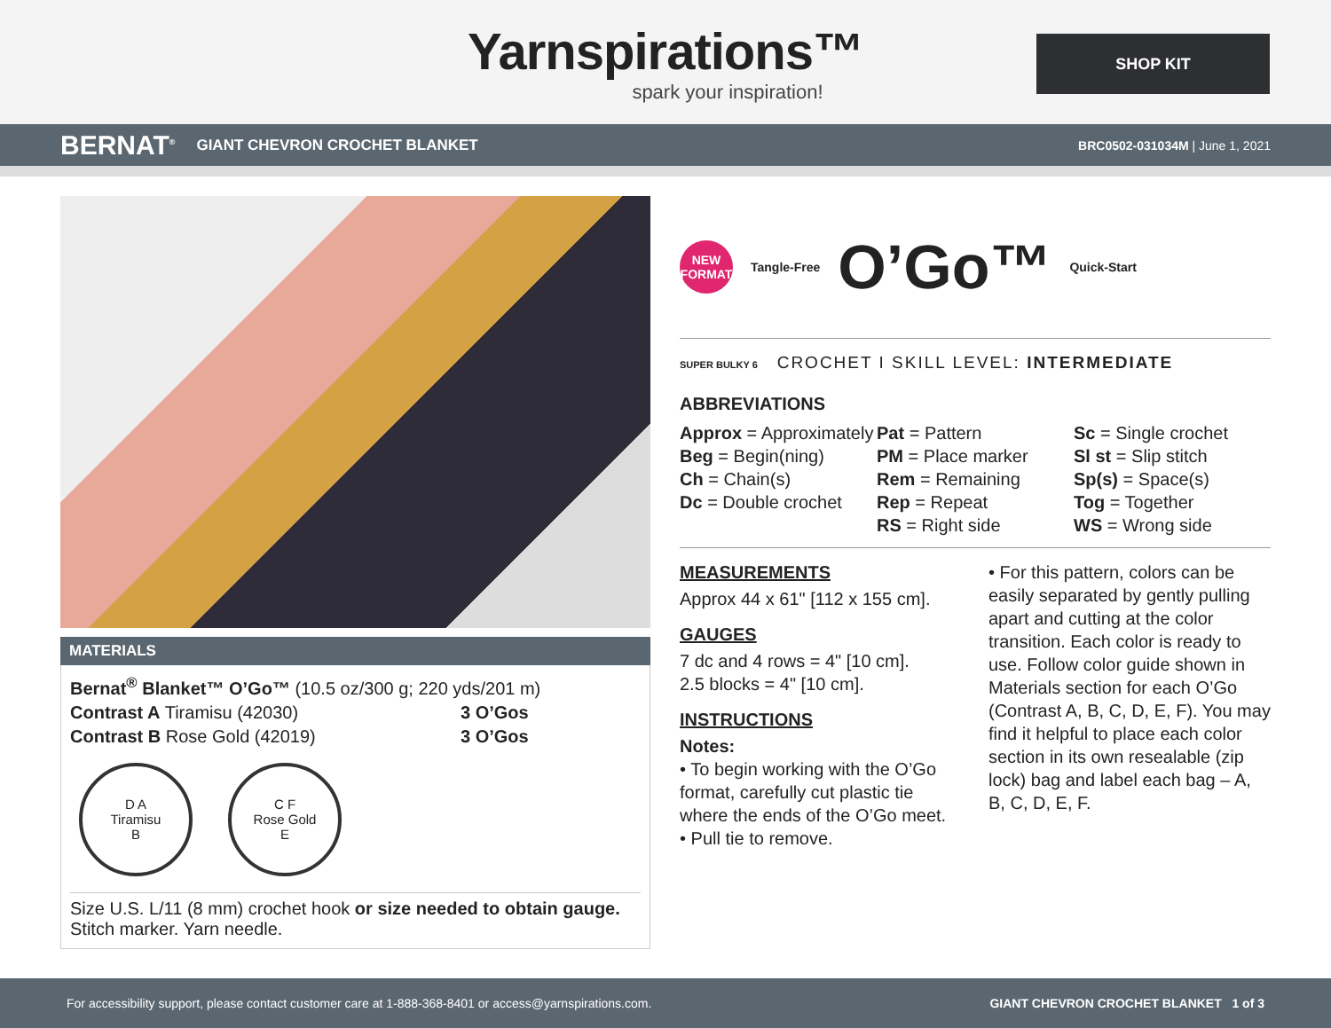Yarnspirations™
spark your inspiration!
SHOP KIT
BERNAT<sup>®</sup> GIANT CHEVRON CROCHET BLANKET BRC0502-031034M | June 1, 2021
MATERIALS
Bernat<sup>®</sup> Blanket™ O’Go™ (10.5 oz/300 g; 220 yds/201 m)
Contrast A Tiramisu (42030) 3 O’Gos
Contrast B Rose Gold (42019) 3 O’Gos
D A
Tiramisu
B
C F
Rose Gold
E
Size U.S. L/11 (8 mm) crochet hook or size needed to obtain gauge. Stitch marker. Yarn needle.
NEW
FORMAT
Tangle-Free O’Go™ Quick-Start
SUPER BULKY 6 CROCHET I SKILL LEVEL: INTERMEDIATE
ABBREVIATIONS
Approx = Approximately
Beg = Begin(ning)
Ch = Chain(s)
Dc = Double crochet
Pat = Pattern
PM = Place marker
Rem = Remaining
Rep = Repeat
RS = Right side
Sc = Single crochet
Sl st = Slip stitch
Sp(s) = Space(s)
Tog = Together
WS = Wrong side
MEASUREMENTS
Approx 44 x 61" [112 x 155 cm].
GAUGES
7 dc and 4 rows = 4" [10 cm].
2.5 blocks = 4" [10 cm].
INSTRUCTIONS
Notes:
• To begin working with the O’Go format, carefully cut plastic tie where the ends of the O’Go meet.
• Pull tie to remove.
• For this pattern, colors can be easily separated by gently pulling apart and cutting at the color transition. Each color is ready to use. Follow color guide shown in Materials section for each O’Go (Contrast A, B, C, D, E, F). You may find it helpful to place each color section in its own resealable (zip lock) bag and label each bag – A, B, C, D, E, F.
For accessibility support, please contact customer care at 1-888-368-8401 or access@yarnspirations.com. GIANT CHEVRON CROCHET BLANKET 1 of 3